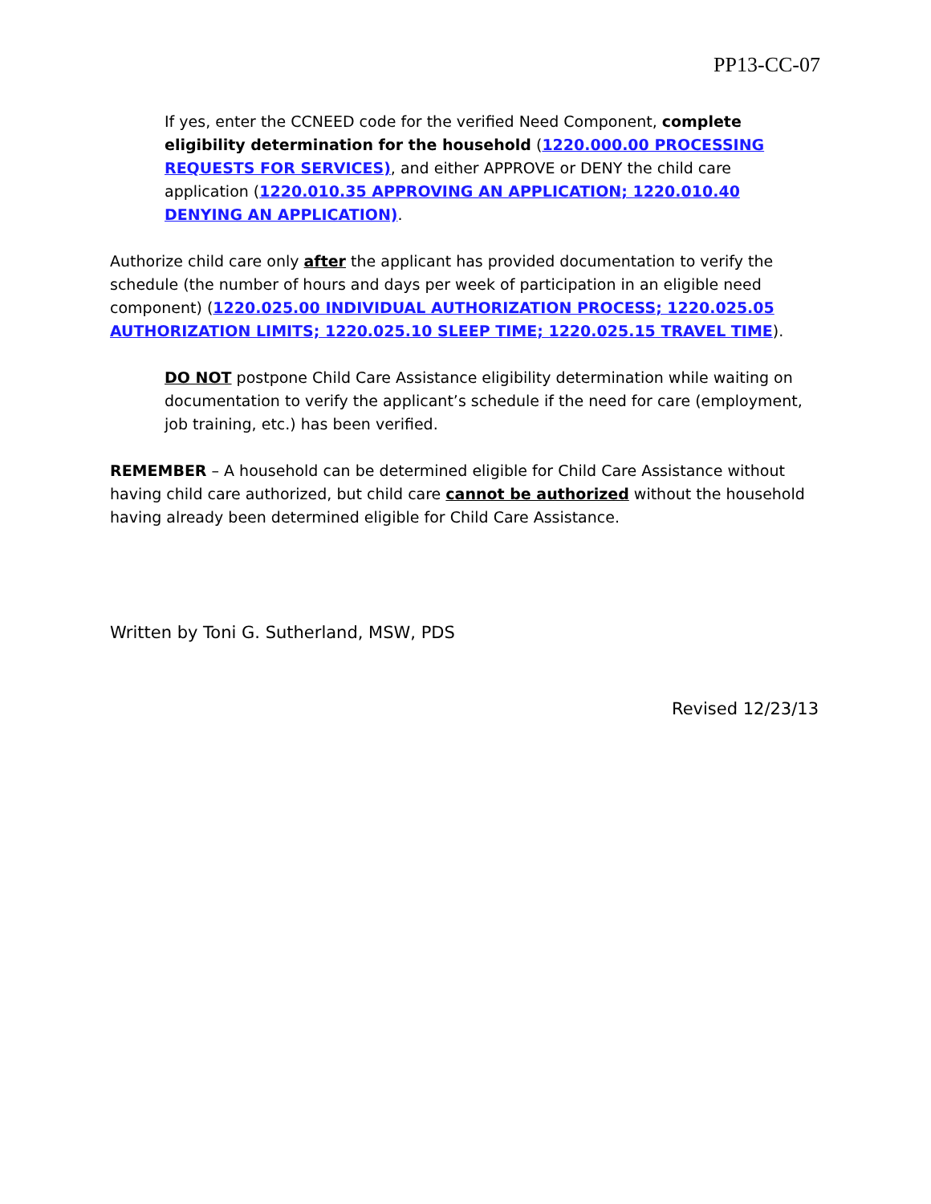PP13-CC-07
If yes, enter the CCNEED code for the verified Need Component, complete eligibility determination for the household (1220.000.00 PROCESSING REQUESTS FOR SERVICES), and either APPROVE or DENY the child care application (1220.010.35 APPROVING AN APPLICATION; 1220.010.40 DENYING AN APPLICATION).
Authorize child care only after the applicant has provided documentation to verify the schedule (the number of hours and days per week of participation in an eligible need component) (1220.025.00 INDIVIDUAL AUTHORIZATION PROCESS; 1220.025.05 AUTHORIZATION LIMITS; 1220.025.10 SLEEP TIME; 1220.025.15 TRAVEL TIME).
DO NOT postpone Child Care Assistance eligibility determination while waiting on documentation to verify the applicant’s schedule if the need for care (employment, job training, etc.) has been verified.
REMEMBER – A household can be determined eligible for Child Care Assistance without having child care authorized, but child care cannot be authorized without the household having already been determined eligible for Child Care Assistance.
Written by Toni G. Sutherland, MSW, PDS
Revised 12/23/13